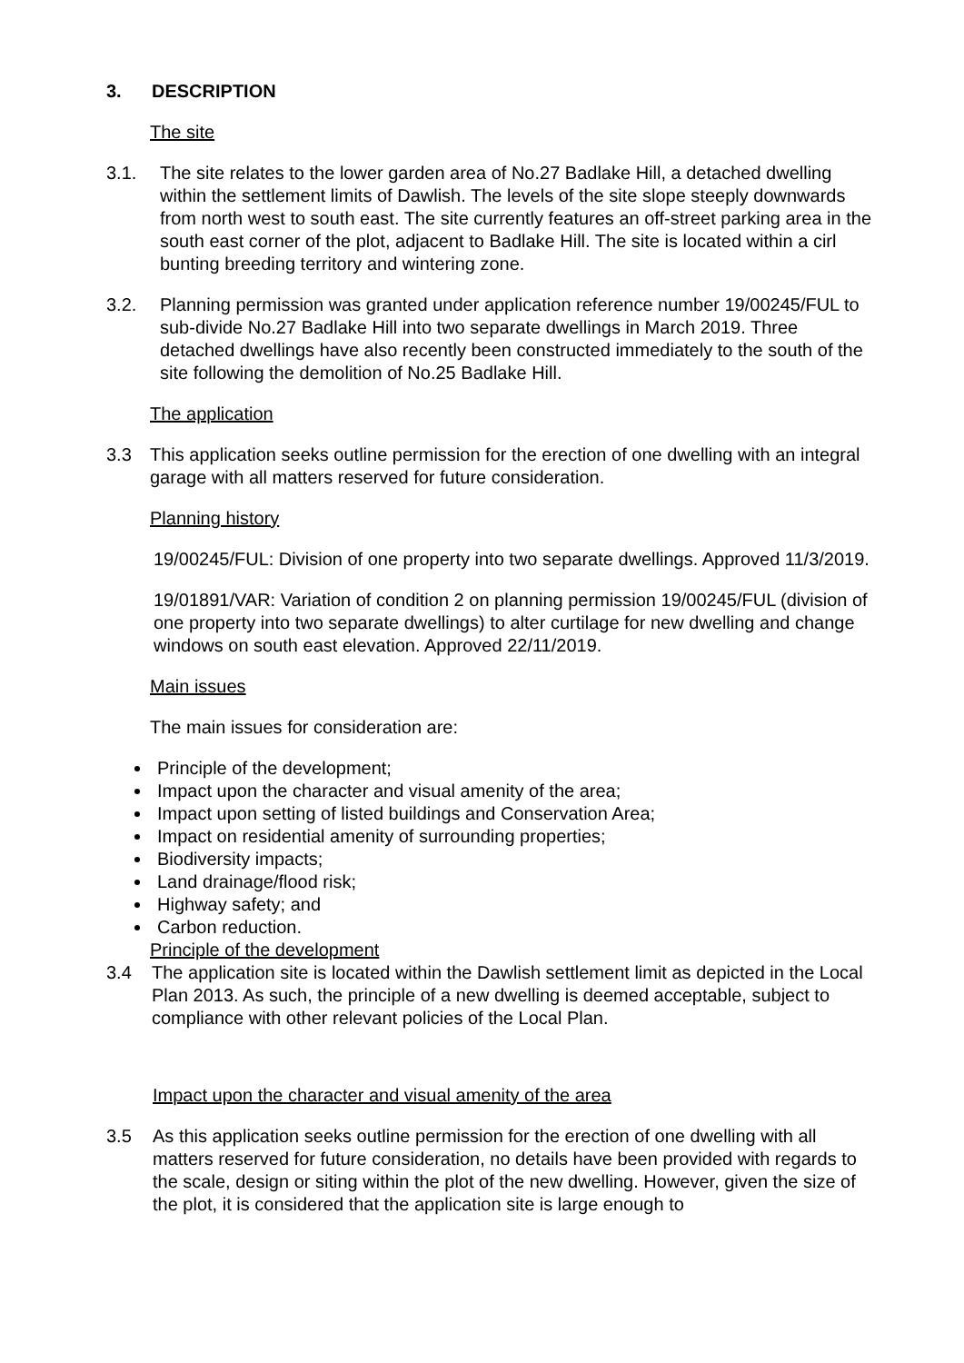3. DESCRIPTION
The site
3.1. The site relates to the lower garden area of No.27 Badlake Hill, a detached dwelling within the settlement limits of Dawlish. The levels of the site slope steeply downwards from north west to south east. The site currently features an off-street parking area in the south east corner of the plot, adjacent to Badlake Hill. The site is located within a cirl bunting breeding territory and wintering zone.
3.2. Planning permission was granted under application reference number 19/00245/FUL to sub-divide No.27 Badlake Hill into two separate dwellings in March 2019. Three detached dwellings have also recently been constructed immediately to the south of the site following the demolition of No.25 Badlake Hill.
The application
3.3 This application seeks outline permission for the erection of one dwelling with an integral garage with all matters reserved for future consideration.
Planning history
19/00245/FUL: Division of one property into two separate dwellings. Approved 11/3/2019.
19/01891/VAR: Variation of condition 2 on planning permission 19/00245/FUL (division of one property into two separate dwellings) to alter curtilage for new dwelling and change windows on south east elevation. Approved 22/11/2019.
Main issues
The main issues for consideration are:
Principle of the development;
Impact upon the character and visual amenity of the area;
Impact upon setting of listed buildings and Conservation Area;
Impact on residential amenity of surrounding properties;
Biodiversity impacts;
Land drainage/flood risk;
Highway safety; and
Carbon reduction.
Principle of the development
3.4 The application site is located within the Dawlish settlement limit as depicted in the Local Plan 2013. As such, the principle of a new dwelling is deemed acceptable, subject to compliance with other relevant policies of the Local Plan.
Impact upon the character and visual amenity of the area
3.5 As this application seeks outline permission for the erection of one dwelling with all matters reserved for future consideration, no details have been provided with regards to the scale, design or siting within the plot of the new dwelling. However, given the size of the plot, it is considered that the application site is large enough to